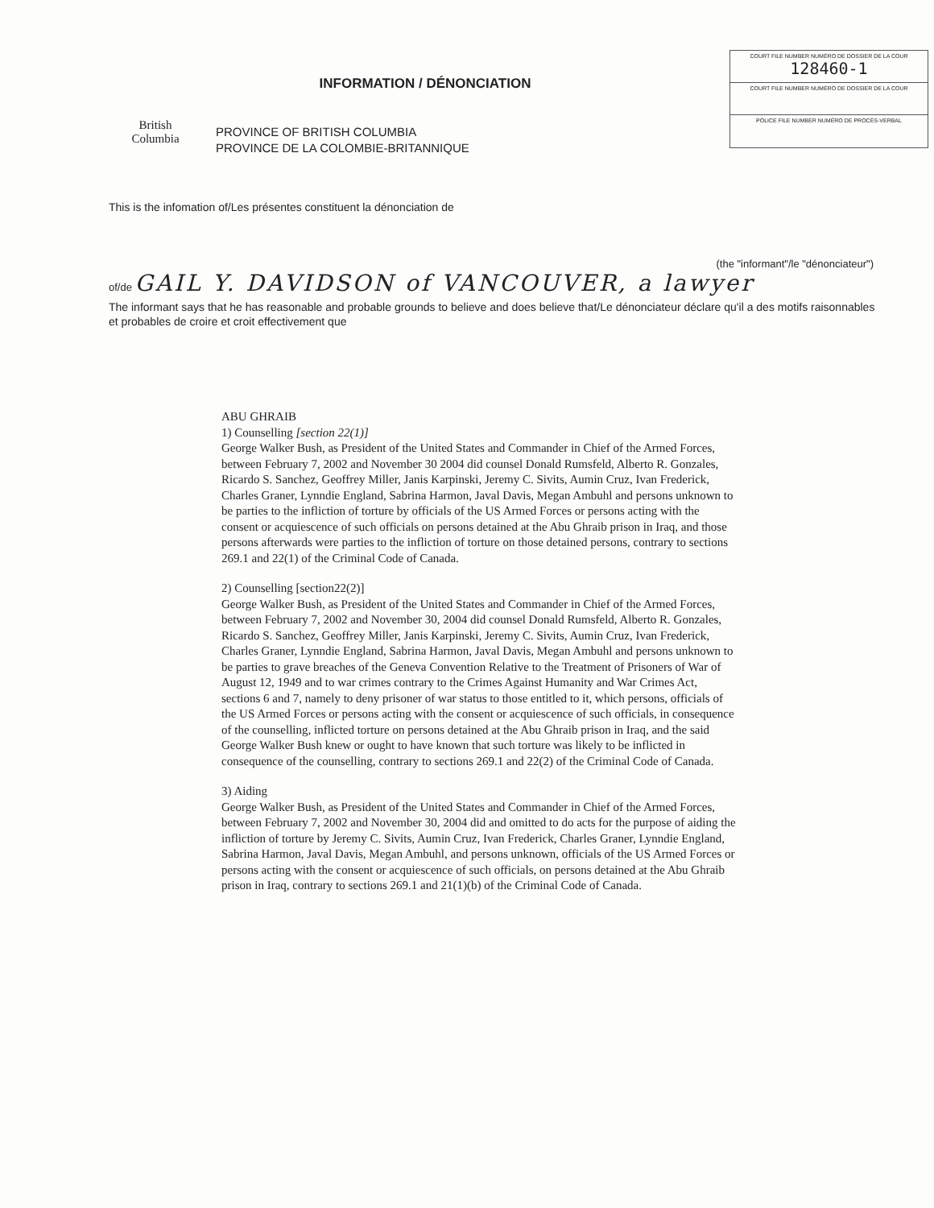British
Columbia
INFORMATION / DÉNONCIATION
PROVINCE OF BRITISH COLUMBIA
PROVINCE DE LA COLOMBIE-BRITANNIQUE
COURT FILE NUMBER NUMÉRO DE DOSSIER DE LA COUR
128460-1
COURT FILE NUMBER NUMÉRO DE DOSSIER DE LA COUR
POLICE FILE NUMBER NUMÉRO DE PROCÈS-VERBAL
This is the infomation of/Les présentes constituent la dénonciation de
(the "informant"/le "dénonciateur")
of/de GAIL Y. DAVIDSON of VANCOUVER, a lawyer
The informant says that he has reasonable and probable grounds to believe and does believe that/Le dénonciateur déclare qu'il a des motifs raisonnables et probables de croire et croit effectivement que
ABU GHRAIB
1) Counselling [section 22(1)]
George Walker Bush, as President of the United States and Commander in Chief of the Armed Forces, between February 7, 2002 and November 30 2004 did counsel Donald Rumsfeld, Alberto R. Gonzales, Ricardo S. Sanchez, Geoffrey Miller, Janis Karpinski, Jeremy C. Sivits, Aumin Cruz, Ivan Frederick, Charles Graner, Lynndie England, Sabrina Harmon, Javal Davis, Megan Ambuhl and persons unknown to be parties to the infliction of torture by officials of the US Armed Forces or persons acting with the consent or acquiescence of such officials on persons detained at the Abu Ghraib prison in Iraq, and those persons afterwards were parties to the infliction of torture on those detained persons, contrary to sections 269.1 and 22(1) of the Criminal Code of Canada.
2) Counselling [section22(2)]
George Walker Bush, as President of the United States and Commander in Chief of the Armed Forces, between February 7, 2002 and November 30, 2004 did counsel Donald Rumsfeld, Alberto R. Gonzales, Ricardo S. Sanchez, Geoffrey Miller, Janis Karpinski, Jeremy C. Sivits, Aumin Cruz, Ivan Frederick, Charles Graner, Lynndie England, Sabrina Harmon, Javal Davis, Megan Ambuhl and persons unknown to be parties to grave breaches of the Geneva Convention Relative to the Treatment of Prisoners of War of August 12, 1949 and to war crimes contrary to the Crimes Against Humanity and War Crimes Act, sections 6 and 7, namely to deny prisoner of war status to those entitled to it, which persons, officials of the US Armed Forces or persons acting with the consent or acquiescence of such officials, in consequence of the counselling, inflicted torture on persons detained at the Abu Ghraib prison in Iraq, and the said George Walker Bush knew or ought to have known that such torture was likely to be inflicted in consequence of the counselling, contrary to sections 269.1 and 22(2) of the Criminal Code of Canada.
3) Aiding
George Walker Bush, as President of the United States and Commander in Chief of the Armed Forces, between February 7, 2002 and November 30, 2004 did and omitted to do acts for the purpose of aiding the infliction of torture by Jeremy C. Sivits, Aumin Cruz, Ivan Frederick, Charles Graner, Lynndie England, Sabrina Harmon, Javal Davis, Megan Ambuhl, and persons unknown, officials of the US Armed Forces or persons acting with the consent or acquiescence of such officials, on persons detained at the Abu Ghraib prison in Iraq, contrary to sections 269.1 and 21(1)(b) of the Criminal Code of Canada.